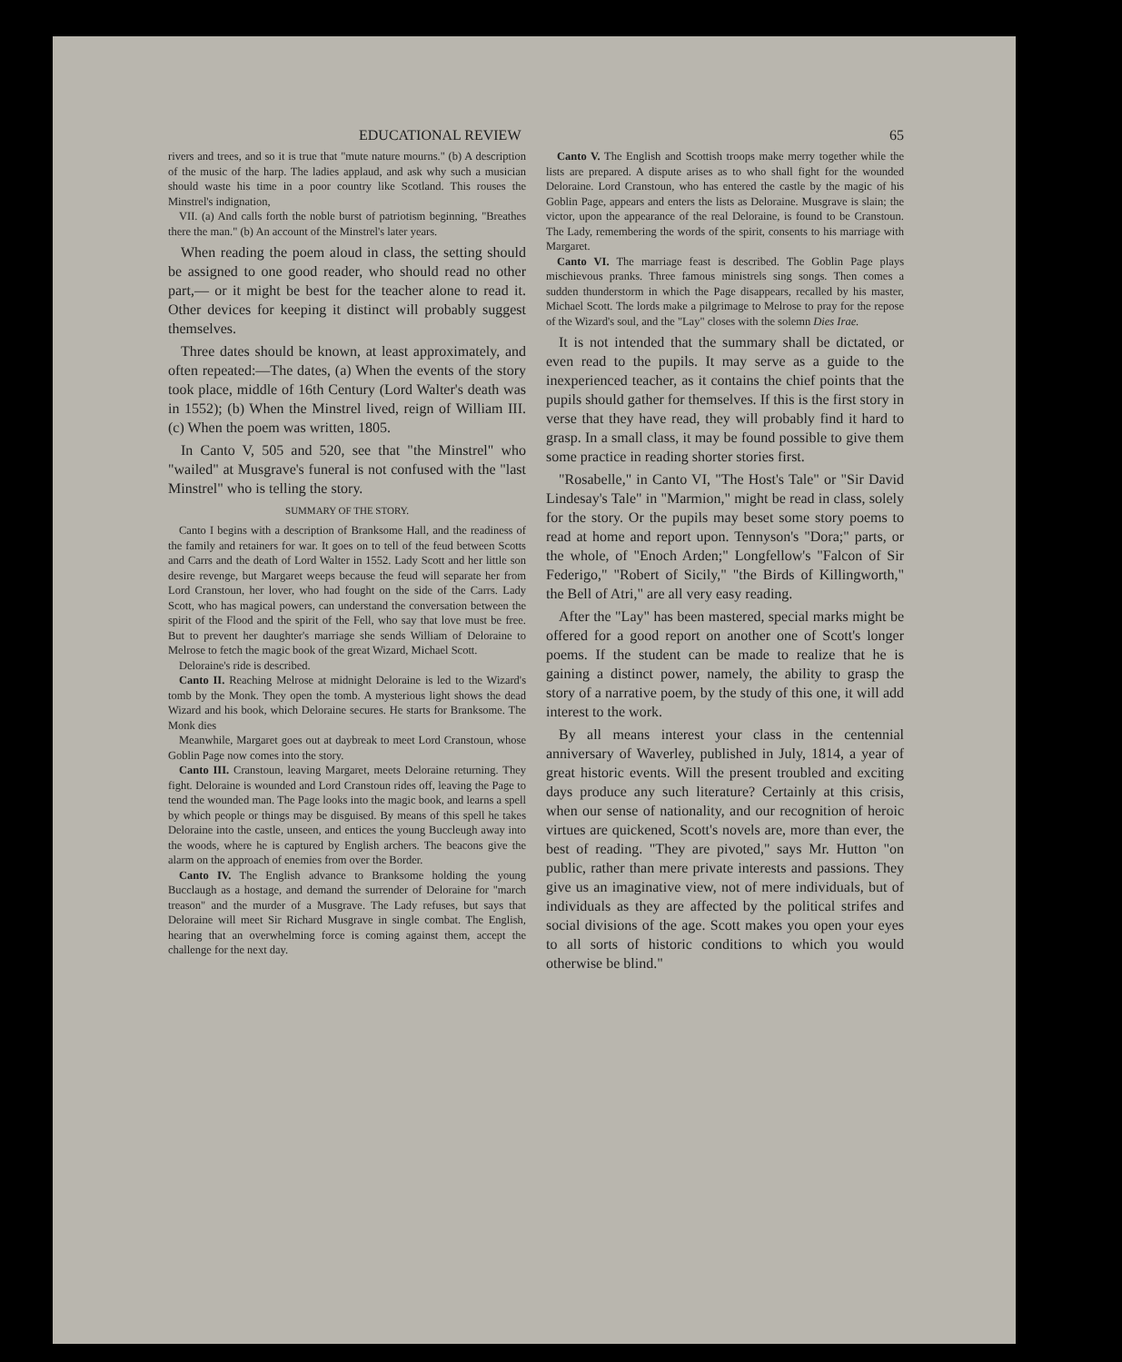EDUCATIONAL REVIEW 65
rivers and trees, and so it is true that "mute nature mourns." (b) A description of the music of the harp. The ladies applaud, and ask why such a musician should waste his time in a poor country like Scotland. This rouses the Minstrel's indignation,
VII. (a) And calls forth the noble burst of patriotism beginning, "Breathes there the man." (b) An account of the Minstrel's later years.
When reading the poem aloud in class, the setting should be assigned to one good reader, who should read no other part,— or it might be best for the teacher alone to read it. Other devices for keeping it distinct will probably suggest themselves.
Three dates should be known, at least approximately, and often repeated:—The dates, (a) When the events of the story took place, middle of 16th Century (Lord Walter's death was in 1552); (b) When the Minstrel lived, reign of William III. (c) When the poem was written, 1805.
In Canto V, 505 and 520, see that "the Minstrel" who "wailed" at Musgrave's funeral is not confused with the "last Minstrel" who is telling the story.
SUMMARY OF THE STORY.
Canto I begins with a description of Branksome Hall, and the readiness of the family and retainers for war. It goes on to tell of the feud between Scotts and Carrs and the death of Lord Walter in 1552. Lady Scott and her little son desire revenge, but Margaret weeps because the feud will separate her from Lord Cranstoun, her lover, who had fought on the side of the Carrs. Lady Scott, who has magical powers, can understand the conversation between the spirit of the Flood and the spirit of the Fell, who say that love must be free. But to prevent her daughter's marriage she sends William of Deloraine to Melrose to fetch the magic book of the great Wizard, Michael Scott.
Deloraine's ride is described.
Canto II. Reaching Melrose at midnight Deloraine is led to the Wizard's tomb by the Monk. They open the tomb. A mysterious light shows the dead Wizard and his book, which Deloraine secures. He starts for Branksome. The Monk dies
Meanwhile, Margaret goes out at daybreak to meet Lord Cranstoun, whose Goblin Page now comes into the story.
Canto III. Cranstoun, leaving Margaret, meets Deloraine returning. They fight. Deloraine is wounded and Lord Cranstoun rides off, leaving the Page to tend the wounded man. The Page looks into the magic book, and learns a spell by which people or things may be disguised. By means of this spell he takes Deloraine into the castle, unseen, and entices the young Buccleugh away into the woods, where he is captured by English archers. The beacons give the alarm on the approach of enemies from over the Border.
Canto IV. The English advance to Branksome holding the young Bucclaugh as a hostage, and demand the surrender of Deloraine for "march treason" and the murder of a Musgrave. The Lady refuses, but says that Deloraine will meet Sir Richard Musgrave in single combat. The English, hearing that an overwhelming force is coming against them, accept the challenge for the next day.
Canto V. The English and Scottish troops make merry together while the lists are prepared. A dispute arises as to who shall fight for the wounded Deloraine. Lord Cranstoun, who has entered the castle by the magic of his Goblin Page, appears and enters the lists as Deloraine. Musgrave is slain; the victor, upon the appearance of the real Deloraine, is found to be Cranstoun. The Lady, remembering the words of the spirit, consents to his marriage with Margaret.
Canto VI. The marriage feast is described. The Goblin Page plays mischievous pranks. Three famous ministrels sing songs. Then comes a sudden thunderstorm in which the Page disappears, recalled by his master, Michael Scott. The lords make a pilgrimage to Melrose to pray for the repose of the Wizard's soul, and the "Lay" closes with the solemn Dies Irae.
It is not intended that the summary shall be dictated, or even read to the pupils. It may serve as a guide to the inexperienced teacher, as it contains the chief points that the pupils should gather for themselves. If this is the first story in verse that they have read, they will probably find it hard to grasp. In a small class, it may be found possible to give them some practice in reading shorter stories first.
"Rosabelle," in Canto VI, "The Host's Tale" or "Sir David Lindesay's Tale" in "Marmion," might be read in class, solely for the story. Or the pupils may beset some story poems to read at home and report upon. Tennyson's "Dora;" parts, or the whole, of "Enoch Arden;" Longfellow's "Falcon of Sir Federigo," "Robert of Sicily," "the Birds of Killingworth," the Bell of Atri," are all very easy reading.
After the "Lay" has been mastered, special marks might be offered for a good report on another one of Scott's longer poems. If the student can be made to realize that he is gaining a distinct power, namely, the ability to grasp the story of a narrative poem, by the study of this one, it will add interest to the work.
By all means interest your class in the centennial anniversary of Waverley, published in July, 1814, a year of great historic events. Will the present troubled and exciting days produce any such literature? Certainly at this crisis, when our sense of nationality, and our recognition of heroic virtues are quickened, Scott's novels are, more than ever, the best of reading. "They are pivoted," says Mr. Hutton "on public, rather than mere private interests and passions. They give us an imaginative view, not of mere individuals, but of individuals as they are affected by the political strifes and social divisions of the age. Scott makes you open your eyes to all sorts of historic conditions to which you would otherwise be blind."